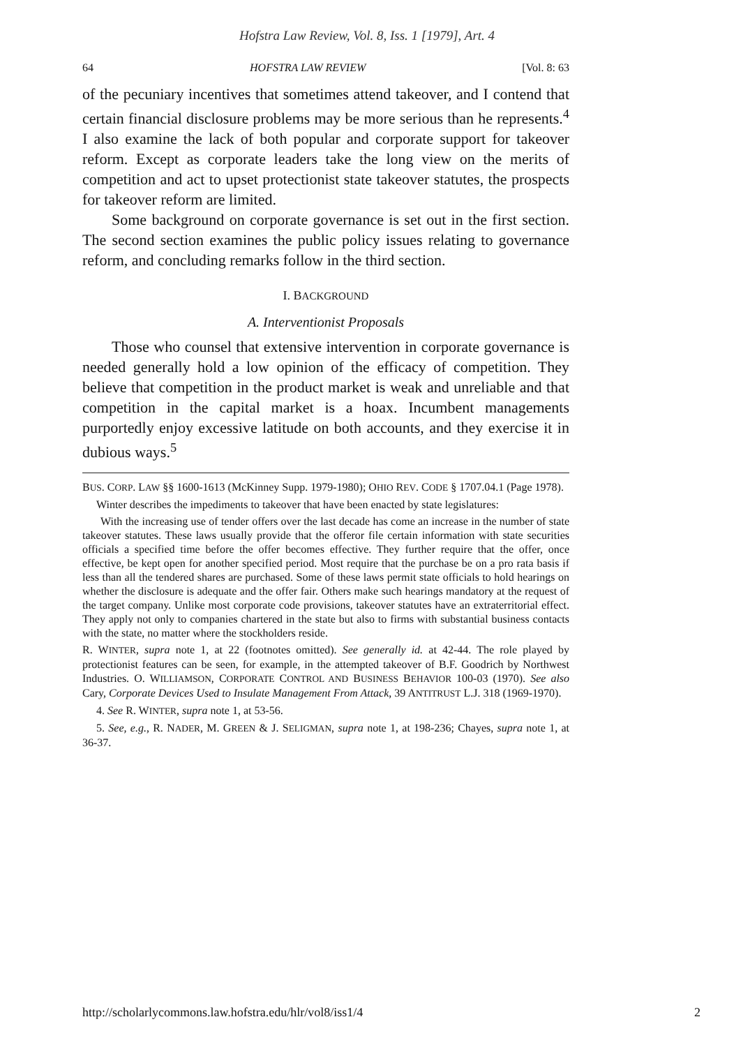Hofstra Law Review, Vol. 8, Iss. 1 [1979], Art. 4
64 HOFSTRA LAW REVIEW [Vol. 8: 63
of the pecuniary incentives that sometimes attend takeover, and I contend that certain financial disclosure problems may be more serious than he represents.<sup>4</sup> I also examine the lack of both popular and corporate support for takeover reform. Except as corporate leaders take the long view on the merits of competition and act to upset protectionist state takeover statutes, the prospects for takeover reform are limited.
Some background on corporate governance is set out in the first section. The second section examines the public policy issues relating to governance reform, and concluding remarks follow in the third section.
I. BACKGROUND
A. Interventionist Proposals
Those who counsel that extensive intervention in corporate governance is needed generally hold a low opinion of the efficacy of competition. They believe that competition in the product market is weak and unreliable and that competition in the capital market is a hoax. Incumbent managements purportedly enjoy excessive latitude on both accounts, and they exercise it in dubious ways.<sup>5</sup>
BUS. CORP. LAW §§ 1600-1613 (McKinney Supp. 1979-1980); OHIO REV. CODE § 1707.04.1 (Page 1978).
Winter describes the impediments to takeover that have been enacted by state legislatures:
With the increasing use of tender offers over the last decade has come an increase in the number of state takeover statutes. These laws usually provide that the offeror file certain information with state securities officials a specified time before the offer becomes effective. They further require that the offer, once effective, be kept open for another specified period. Most require that the purchase be on a pro rata basis if less than all the tendered shares are purchased. Some of these laws permit state officials to hold hearings on whether the disclosure is adequate and the offer fair. Others make such hearings mandatory at the request of the target company. Unlike most corporate code provisions, takeover statutes have an extraterritorial effect. They apply not only to companies chartered in the state but also to firms with substantial business contacts with the state, no matter where the stockholders reside.
R. WINTER, supra note 1, at 22 (footnotes omitted). See generally id. at 42-44. The role played by protectionist features can be seen, for example, in the attempted takeover of B.F. Goodrich by Northwest Industries. O. WILLIAMSON, CORPORATE CONTROL AND BUSINESS BEHAVIOR 100-03 (1970). See also Cary, Corporate Devices Used to Insulate Management From Attack, 39 ANTITRUST L.J. 318 (1969-1970).
4. See R. WINTER, supra note 1, at 53-56.
5. See, e.g., R. NADER, M. GREEN & J. SELIGMAN, supra note 1, at 198-236; Chayes, supra note 1, at 36-37.
http://scholarlycommons.law.hofstra.edu/hlr/vol8/iss1/4 2